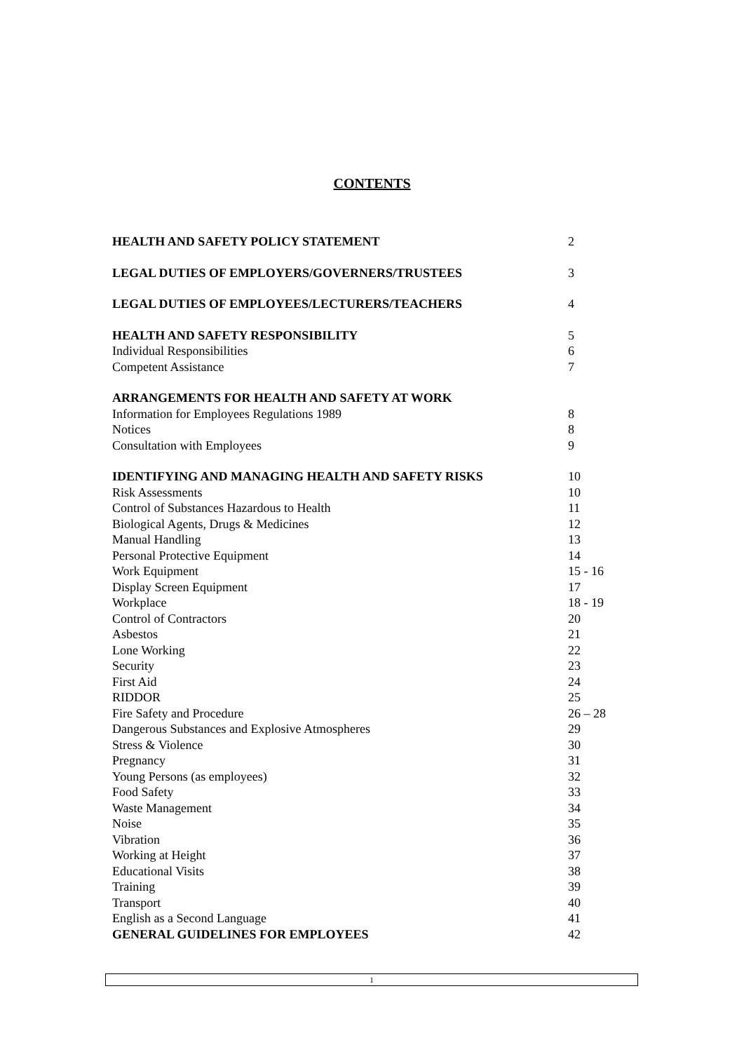CONTENTS
HEALTH AND SAFETY POLICY STATEMENT 2
LEGAL DUTIES OF EMPLOYERS/GOVERNERS/TRUSTEES 3
LEGAL DUTIES OF EMPLOYEES/LECTURERS/TEACHERS 4
HEALTH AND SAFETY RESPONSIBILITY 5
Individual Responsibilities 6
Competent Assistance 7
ARRANGEMENTS FOR HEALTH AND SAFETY AT WORK
Information for Employees Regulations 1989 8
Notices 8
Consultation with Employees 9
IDENTIFYING AND MANAGING HEALTH AND SAFETY RISKS 10
Risk Assessments 10
Control of Substances Hazardous to Health 11
Biological Agents, Drugs & Medicines 12
Manual Handling 13
Personal Protective Equipment 14
Work Equipment 15 - 16
Display Screen Equipment 17
Workplace 18 - 19
Control of Contractors 20
Asbestos 21
Lone Working 22
Security 23
First Aid 24
RIDDOR 25
Fire Safety and Procedure 26 – 28
Dangerous Substances and Explosive Atmospheres 29
Stress & Violence 30
Pregnancy 31
Young Persons (as employees) 32
Food Safety 33
Waste Management 34
Noise 35
Vibration 36
Working at Height 37
Educational Visits 38
Training 39
Transport 40
English as a Second Language 41
GENERAL GUIDELINES FOR EMPLOYEES 42
1